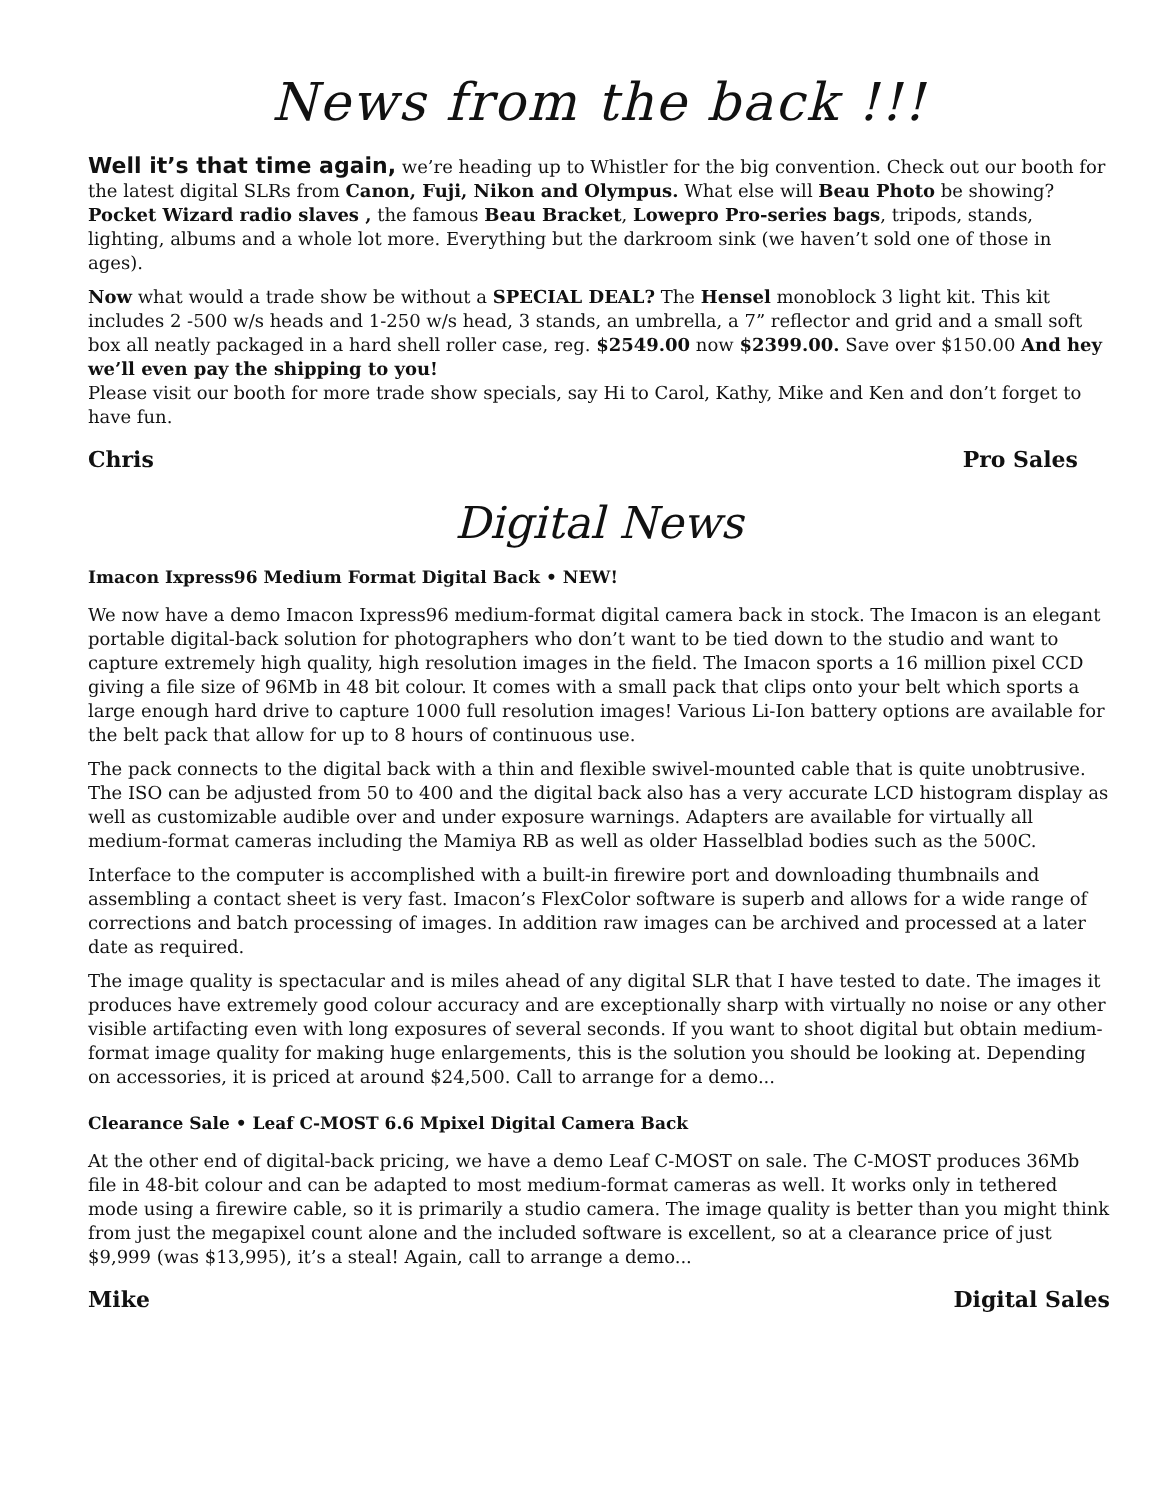News from the back !!!
Well it’s that time again, we’re heading up to Whistler for the big convention. Check out our booth for the latest digital SLRs from Canon, Fuji, Nikon and Olympus. What else will Beau Photo be showing? Pocket Wizard radio slaves , the famous Beau Bracket, Lowepro Pro-series bags, tripods, stands, lighting, albums and a whole lot more. Everything but the darkroom sink (we haven’t sold one of those in ages).
Now what would a trade show be without a SPECIAL DEAL? The Hensel monoblock 3 light kit. This kit includes 2 -500 w/s heads and 1-250 w/s head, 3 stands, an umbrella, a 7” reflector and grid and a small soft box all neatly packaged in a hard shell roller case, reg. $2549.00 now $2399.00. Save over $150.00 And hey we’ll even pay the shipping to you!
Please visit our booth for more trade show specials, say Hi to Carol, Kathy, Mike and Ken and don’t forget to have fun.
Chris Pro Sales
Digital News
Imacon Ixpress96 Medium Format Digital Back • NEW!
We now have a demo Imacon Ixpress96 medium-format digital camera back in stock. The Imacon is an elegant portable digital-back solution for photographers who don’t want to be tied down to the studio and want to capture extremely high quality, high resolution images in the field. The Imacon sports a 16 million pixel CCD giving a file size of 96Mb in 48 bit colour. It comes with a small pack that clips onto your belt which sports a large enough hard drive to capture 1000 full resolution images! Various Li-Ion battery options are available for the belt pack that allow for up to 8 hours of continuous use.
The pack connects to the digital back with a thin and flexible swivel-mounted cable that is quite unobtrusive. The ISO can be adjusted from 50 to 400 and the digital back also has a very accurate LCD histogram display as well as customizable audible over and under exposure warnings. Adapters are available for virtually all medium-format cameras including the Mamiya RB as well as older Hasselblad bodies such as the 500C.
Interface to the computer is accomplished with a built-in firewire port and downloading thumbnails and assembling a contact sheet is very fast. Imacon’s FlexColor software is superb and allows for a wide range of corrections and batch processing of images. In addition raw images can be archived and processed at a later date as required.
The image quality is spectacular and is miles ahead of any digital SLR that I have tested to date. The images it produces have extremely good colour accuracy and are exceptionally sharp with virtually no noise or any other visible artifacting even with long exposures of several seconds. If you want to shoot digital but obtain medium-format image quality for making huge enlargements, this is the solution you should be looking at. Depending on accessories, it is priced at around $24,500. Call to arrange for a demo...
Clearance Sale • Leaf C-MOST 6.6 Mpixel Digital Camera Back
At the other end of digital-back pricing, we have a demo Leaf C-MOST on sale. The C-MOST produces 36Mb file in 48-bit colour and can be adapted to most medium-format cameras as well. It works only in tethered mode using a firewire cable, so it is primarily a studio camera. The image quality is better than you might think from just the megapixel count alone and the included software is excellent, so at a clearance price of just $9,999 (was $13,995), it’s a steal! Again, call to arrange a demo...
Mike Digital Sales